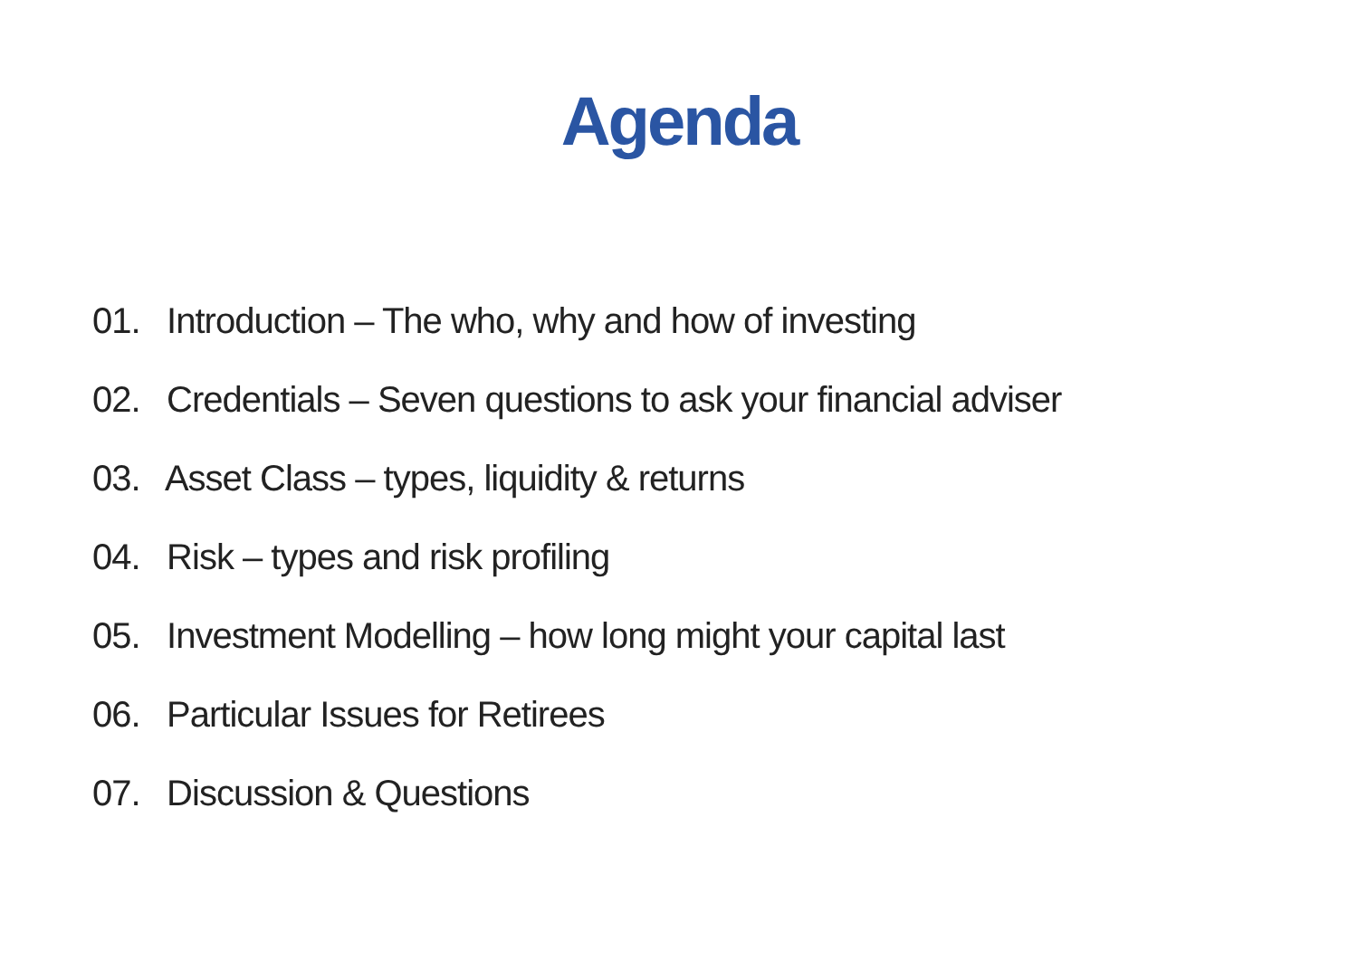Agenda
01. Introduction – The who, why and how of investing
02. Credentials – Seven questions to ask your financial adviser
03. Asset Class – types, liquidity & returns
04. Risk – types and risk profiling
05. Investment Modelling – how long might your capital last
06. Particular Issues for Retirees
07. Discussion & Questions